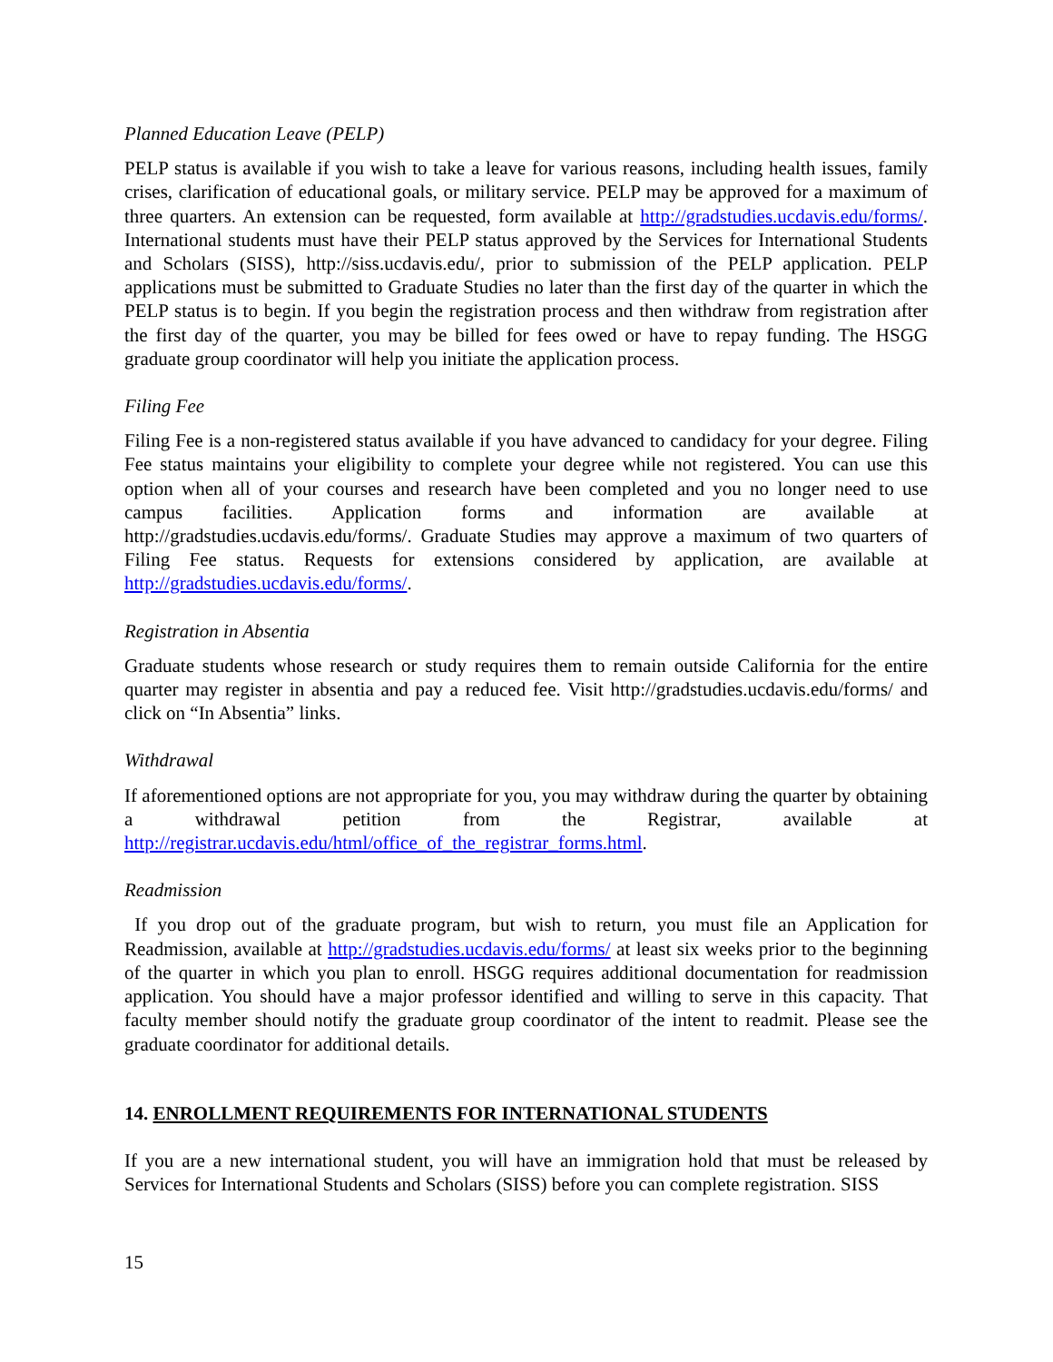Planned Education Leave (PELP)
PELP status is available if you wish to take a leave for various reasons, including health issues, family crises, clarification of educational goals, or military service. PELP may be approved for a maximum of three quarters. An extension can be requested, form available at http://gradstudies.ucdavis.edu/forms/. International students must have their PELP status approved by the Services for International Students and Scholars (SISS), http://siss.ucdavis.edu/, prior to submission of the PELP application. PELP applications must be submitted to Graduate Studies no later than the first day of the quarter in which the PELP status is to begin. If you begin the registration process and then withdraw from registration after the first day of the quarter, you may be billed for fees owed or have to repay funding. The HSGG graduate group coordinator will help you initiate the application process.
Filing Fee
Filing Fee is a non-registered status available if you have advanced to candidacy for your degree. Filing Fee status maintains your eligibility to complete your degree while not registered. You can use this option when all of your courses and research have been completed and you no longer need to use campus facilities. Application forms and information are available at http://gradstudies.ucdavis.edu/forms/. Graduate Studies may approve a maximum of two quarters of Filing Fee status. Requests for extensions considered by application, are available at http://gradstudies.ucdavis.edu/forms/.
Registration in Absentia
Graduate students whose research or study requires them to remain outside California for the entire quarter may register in absentia and pay a reduced fee. Visit http://gradstudies.ucdavis.edu/forms/ and click on “In Absentia” links.
Withdrawal
If aforementioned options are not appropriate for you, you may withdraw during the quarter by obtaining a withdrawal petition from the Registrar, available at http://registrar.ucdavis.edu/html/office_of_the_registrar_forms.html.
Readmission
If you drop out of the graduate program, but wish to return, you must file an Application for Readmission, available at http://gradstudies.ucdavis.edu/forms/ at least six weeks prior to the beginning of the quarter in which you plan to enroll. HSGG requires additional documentation for readmission application. You should have a major professor identified and willing to serve in this capacity. That faculty member should notify the graduate group coordinator of the intent to readmit. Please see the graduate coordinator for additional details.
14. ENROLLMENT REQUIREMENTS FOR INTERNATIONAL STUDENTS
If you are a new international student, you will have an immigration hold that must be released by Services for International Students and Scholars (SISS) before you can complete registration. SISS
15